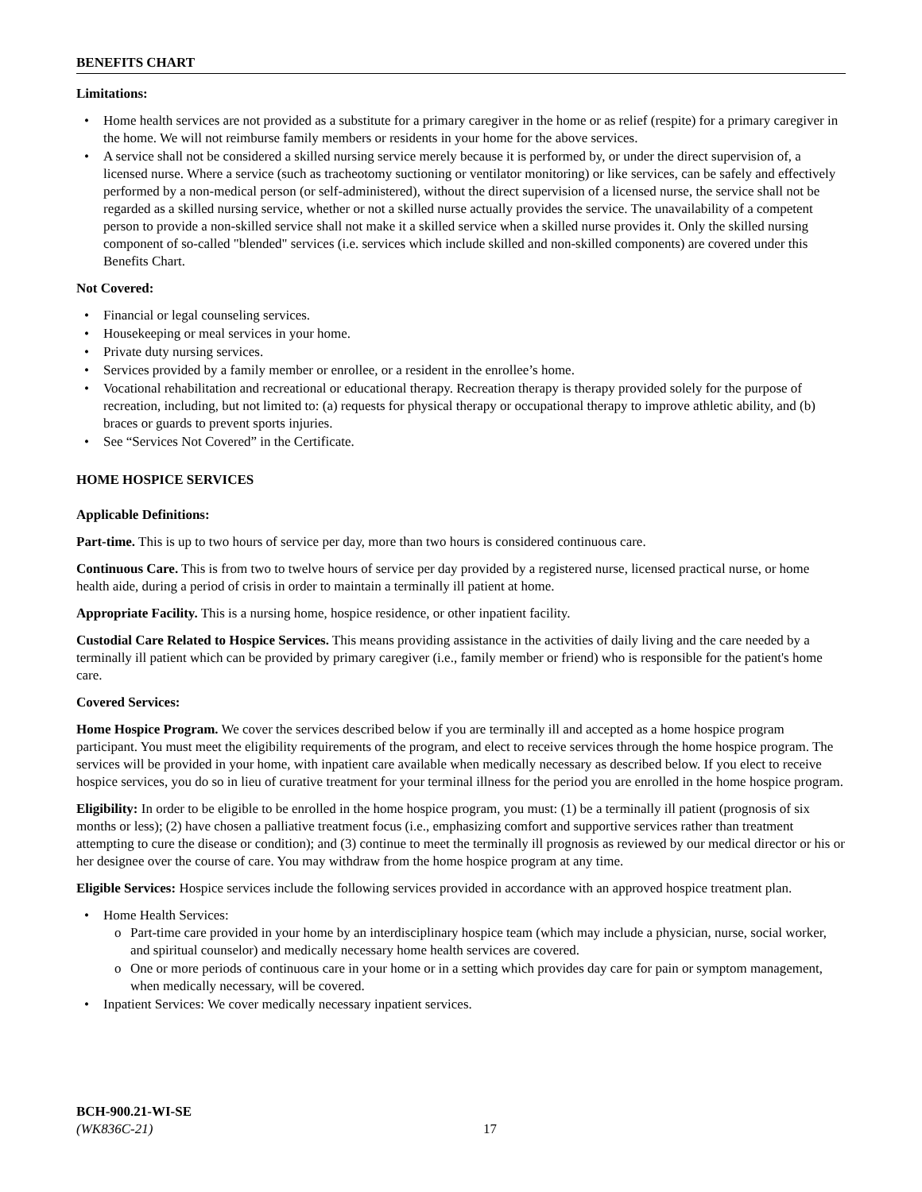BENEFITS CHART
Limitations:
Home health services are not provided as a substitute for a primary caregiver in the home or as relief (respite) for a primary caregiver in the home. We will not reimburse family members or residents in your home for the above services.
A service shall not be considered a skilled nursing service merely because it is performed by, or under the direct supervision of, a licensed nurse. Where a service (such as tracheotomy suctioning or ventilator monitoring) or like services, can be safely and effectively performed by a non-medical person (or self-administered), without the direct supervision of a licensed nurse, the service shall not be regarded as a skilled nursing service, whether or not a skilled nurse actually provides the service. The unavailability of a competent person to provide a non-skilled service shall not make it a skilled service when a skilled nurse provides it. Only the skilled nursing component of so-called "blended" services (i.e. services which include skilled and non-skilled components) are covered under this Benefits Chart.
Not Covered:
Financial or legal counseling services.
Housekeeping or meal services in your home.
Private duty nursing services.
Services provided by a family member or enrollee, or a resident in the enrollee’s home.
Vocational rehabilitation and recreational or educational therapy. Recreation therapy is therapy provided solely for the purpose of recreation, including, but not limited to: (a) requests for physical therapy or occupational therapy to improve athletic ability, and (b) braces or guards to prevent sports injuries.
See “Services Not Covered” in the Certificate.
HOME HOSPICE SERVICES
Applicable Definitions:
Part-time. This is up to two hours of service per day, more than two hours is considered continuous care.
Continuous Care. This is from two to twelve hours of service per day provided by a registered nurse, licensed practical nurse, or home health aide, during a period of crisis in order to maintain a terminally ill patient at home.
Appropriate Facility. This is a nursing home, hospice residence, or other inpatient facility.
Custodial Care Related to Hospice Services. This means providing assistance in the activities of daily living and the care needed by a terminally ill patient which can be provided by primary caregiver (i.e., family member or friend) who is responsible for the patient's home care.
Covered Services:
Home Hospice Program. We cover the services described below if you are terminally ill and accepted as a home hospice program participant. You must meet the eligibility requirements of the program, and elect to receive services through the home hospice program. The services will be provided in your home, with inpatient care available when medically necessary as described below. If you elect to receive hospice services, you do so in lieu of curative treatment for your terminal illness for the period you are enrolled in the home hospice program.
Eligibility: In order to be eligible to be enrolled in the home hospice program, you must: (1) be a terminally ill patient (prognosis of six months or less); (2) have chosen a palliative treatment focus (i.e., emphasizing comfort and supportive services rather than treatment attempting to cure the disease or condition); and (3) continue to meet the terminally ill prognosis as reviewed by our medical director or his or her designee over the course of care. You may withdraw from the home hospice program at any time.
Eligible Services: Hospice services include the following services provided in accordance with an approved hospice treatment plan.
Home Health Services:
Part-time care provided in your home by an interdisciplinary hospice team (which may include a physician, nurse, social worker, and spiritual counselor) and medically necessary home health services are covered.
One or more periods of continuous care in your home or in a setting which provides day care for pain or symptom management, when medically necessary, will be covered.
Inpatient Services: We cover medically necessary inpatient services.
BCH-900.21-WI-SE
(WK836C-21)
17